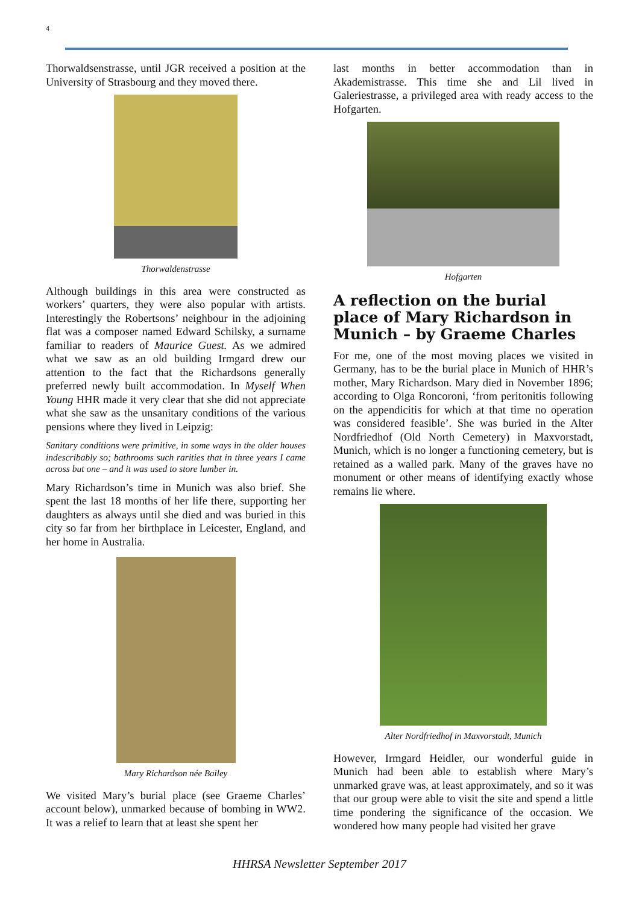4
Thorwaldsenstrasse, until JGR received a position at the University of Strasbourg and they moved there.
Thorwaldenstrasse
Although buildings in this area were constructed as workers’ quarters, they were also popular with artists. Interestingly the Robertsons’ neighbour in the adjoining flat was a composer named Edward Schilsky, a surname familiar to readers of Maurice Guest. As we admired what we saw as an old building Irmgard drew our attention to the fact that the Richardsons generally preferred newly built accommodation. In Myself When Young HHR made it very clear that she did not appreciate what she saw as the unsanitary conditions of the various pensions where they lived in Leipzig:
Sanitary conditions were primitive, in some ways in the older houses indescribably so; bathrooms such rarities that in three years I came across but one – and it was used to store lumber in.
Mary Richardson’s time in Munich was also brief. She spent the last 18 months of her life there, supporting her daughters as always until she died and was buried in this city so far from her birthplace in Leicester, England, and her home in Australia.
Mary Richardson née Bailey
We visited Mary’s burial place (see Graeme Charles’ account below), unmarked because of bombing in WW2. It was a relief to learn that at least she spent her
last months in better accommodation than in Akademistrasse. This time she and Lil lived in Galeriestrasse, a privileged area with ready access to the Hofgarten.
Hofgarten
A reflection on the burial place of Mary Richardson in Munich – by Graeme Charles
For me, one of the most moving places we visited in Germany, has to be the burial place in Munich of HHR’s mother, Mary Richardson. Mary died in November 1896; according to Olga Roncoroni, ‘from peritonitis following on the appendicitis for which at that time no operation was considered feasible’. She was buried in the Alter Nordfriedhof (Old North Cemetery) in Maxvorstadt, Munich, which is no longer a functioning cemetery, but is retained as a walled park. Many of the graves have no monument or other means of identifying exactly whose remains lie where.
Alter Nordfriedhof in Maxvorstadt, Munich
However, Irmgard Heidler, our wonderful guide in Munich had been able to establish where Mary’s unmarked grave was, at least approximately, and so it was that our group were able to visit the site and spend a little time pondering the significance of the occasion. We wondered how many people had visited her grave
HHRSA Newsletter September 2017